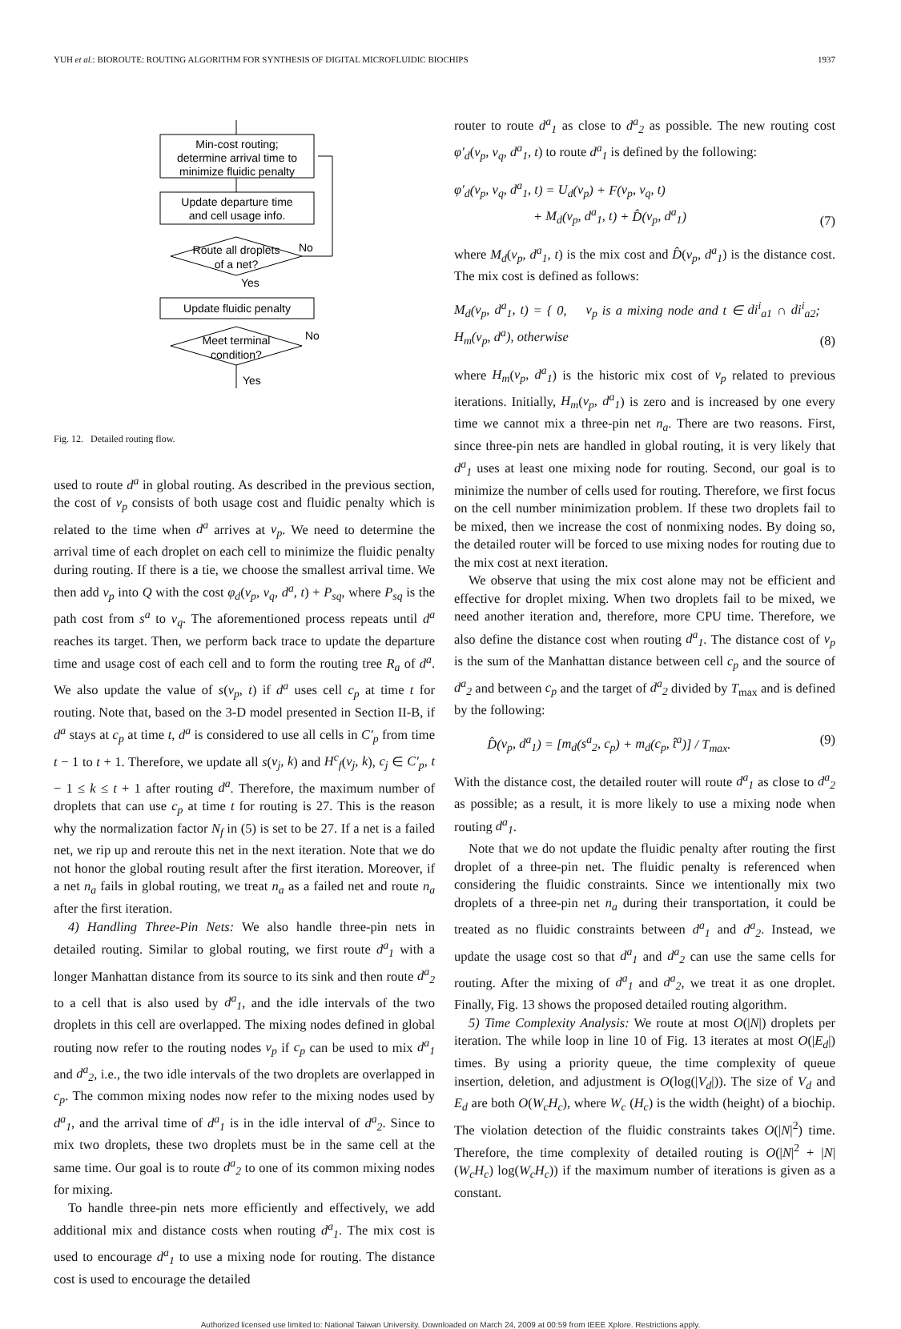YUH et al.: BIOROUTE: ROUTING ALGORITHM FOR SYNTHESIS OF DIGITAL MICROFLUIDIC BIOCHIPS 1937
Min-cost routing;
determine arrival time to
minimize fluidic penalty
Update departure time
and cell usage info.
Route all droplets
of a net?
No
Yes
Update fluidic penalty
Meet terminal
condition?
No
Yes
Fig. 12. Detailed routing flow.
used to route d<sup>a</sup> in global routing. As described in the previous section, the cost of v<sub>p</sub> consists of both usage cost and fluidic penalty which is related to the time when d<sup>a</sup> arrives at v<sub>p</sub>. We need to determine the arrival time of each droplet on each cell to minimize the fluidic penalty during routing. If there is a tie, we choose the smallest arrival time. We then add v<sub>p</sub> into Q with the cost φ<sub>d</sub>(v<sub>p</sub>, v<sub>q</sub>, d<sup>a</sup>, t) + P<sub>sq</sub>, where P<sub>sq</sub> is the path cost from s<sup>a</sup> to v<sub>q</sub>. The aforementioned process repeats until d<sup>a</sup> reaches its target. Then, we perform back trace to update the departure time and usage cost of each cell and to form the routing tree R<sub>a</sub> of d<sup>a</sup>. We also update the value of s(v<sub>p</sub>, t) if d<sup>a</sup> uses cell c<sub>p</sub> at time t for routing. Note that, based on the 3-D model presented in Section II-B, if d<sup>a</sup> stays at c<sub>p</sub> at time t, d<sup>a</sup> is considered to use all cells in C′<sub>p</sub> from time t − 1 to t + 1. Therefore, we update all s(v<sub>j</sub>, k) and H<sup>c</sup><sub>f</sub>(v<sub>j</sub>, k), c<sub>j</sub> ∈ C′<sub>p</sub>, t − 1 ≤ k ≤ t + 1 after routing d<sup>a</sup>. Therefore, the maximum number of droplets that can use c<sub>p</sub> at time t for routing is 27. This is the reason why the normalization factor N<sub>f</sub> in (5) is set to be 27. If a net is a failed net, we rip up and reroute this net in the next iteration. Note that we do not honor the global routing result after the first iteration. Moreover, if a net n<sub>a</sub> fails in global routing, we treat n<sub>a</sub> as a failed net and route n<sub>a</sub> after the first iteration.
4) Handling Three-Pin Nets: We also handle three-pin nets in detailed routing. Similar to global routing, we first route d<sup>a</sup><sub>1</sub> with a longer Manhattan distance from its source to its sink and then route d<sup>a</sup><sub>2</sub> to a cell that is also used by d<sup>a</sup><sub>1</sub>, and the idle intervals of the two droplets in this cell are overlapped. The mixing nodes defined in global routing now refer to the routing nodes v<sub>p</sub> if c<sub>p</sub> can be used to mix d<sup>a</sup><sub>1</sub> and d<sup>a</sup><sub>2</sub>, i.e., the two idle intervals of the two droplets are overlapped in c<sub>p</sub>. The common mixing nodes now refer to the mixing nodes used by d<sup>a</sup><sub>1</sub>, and the arrival time of d<sup>a</sup><sub>1</sub> is in the idle interval of d<sup>a</sup><sub>2</sub>. Since to mix two droplets, these two droplets must be in the same cell at the same time. Our goal is to route d<sup>a</sup><sub>2</sub> to one of its common mixing nodes for mixing.
To handle three-pin nets more efficiently and effectively, we add additional mix and distance costs when routing d<sup>a</sup><sub>1</sub>. The mix cost is used to encourage d<sup>a</sup><sub>1</sub> to use a mixing node for routing. The distance cost is used to encourage the detailed
router to route d<sup>a</sup><sub>1</sub> as close to d<sup>a</sup><sub>2</sub> as possible. The new routing cost φ′<sub>d</sub>(v<sub>p</sub>, v<sub>q</sub>, d<sup>a</sup><sub>1</sub>, t) to route d<sup>a</sup><sub>1</sub> is defined by the following:
φ′<sub>d</sub>(v<sub>p</sub>, v<sub>q</sub>, d<sup>a</sup><sub>1</sub>, t) = U<sub>d</sub>(v<sub>p</sub>) + F(v<sub>p</sub>, v<sub>q</sub>, t)
+ M<sub>d</sub>(v<sub>p</sub>, d<sup>a</sup><sub>1</sub>, t) + D̂(v<sub>p</sub>, d<sup>a</sup><sub>1</sub>) (7)
where M<sub>d</sub>(v<sub>p</sub>, d<sup>a</sup><sub>1</sub>, t) is the mix cost and D̂(v<sub>p</sub>, d<sup>a</sup><sub>1</sub>) is the distance cost. The mix cost is defined as follows:
M<sub>d</sub>(v<sub>p</sub>, d<sup>a</sup><sub>1</sub>, t) = { 0, v<sub>p</sub> is a mixing node and t ∈ di<sup>i</sup><sub>a1</sub> ∩ di<sup>i</sup><sub>a2</sub>; H<sub>m</sub>(v<sub>p</sub>, d<sup>a</sup>), otherwise (8)
where H<sub>m</sub>(v<sub>p</sub>, d<sup>a</sup><sub>1</sub>) is the historic mix cost of v<sub>p</sub> related to previous iterations. Initially, H<sub>m</sub>(v<sub>p</sub>, d<sup>a</sup><sub>1</sub>) is zero and is increased by one every time we cannot mix a three-pin net n<sub>a</sub>. There are two reasons. First, since three-pin nets are handled in global routing, it is very likely that d<sup>a</sup><sub>1</sub> uses at least one mixing node for routing. Second, our goal is to minimize the number of cells used for routing. Therefore, we first focus on the cell number minimization problem. If these two droplets fail to be mixed, then we increase the cost of nonmixing nodes. By doing so, the detailed router will be forced to use mixing nodes for routing due to the mix cost at next iteration.
We observe that using the mix cost alone may not be efficient and effective for droplet mixing. When two droplets fail to be mixed, we need another iteration and, therefore, more CPU time. Therefore, we also define the distance cost when routing d<sup>a</sup><sub>1</sub>. The distance cost of v<sub>p</sub> is the sum of the Manhattan distance between cell c<sub>p</sub> and the source of d<sup>a</sup><sub>2</sub> and between c<sub>p</sub> and the target of d<sup>a</sup><sub>2</sub> divided by T<sub>max</sub> and is defined by the following:
D̂(v<sub>p</sub>, d<sup>a</sup><sub>1</sub>) = [m<sub>d</sub>(s<sup>a</sup><sub>2</sub>, c<sub>p</sub>) + m<sub>d</sub>(c<sub>p</sub>, t̂<sup>a</sup>)] / T<sub>max</sub>. (9)
With the distance cost, the detailed router will route d<sup>a</sup><sub>1</sub> as close to d<sup>a</sup><sub>2</sub> as possible; as a result, it is more likely to use a mixing node when routing d<sup>a</sup><sub>1</sub>.
Note that we do not update the fluidic penalty after routing the first droplet of a three-pin net. The fluidic penalty is referenced when considering the fluidic constraints. Since we intentionally mix two droplets of a three-pin net n<sub>a</sub> during their transportation, it could be treated as no fluidic constraints between d<sup>a</sup><sub>1</sub> and d<sup>a</sup><sub>2</sub>. Instead, we update the usage cost so that d<sup>a</sup><sub>1</sub> and d<sup>a</sup><sub>2</sub> can use the same cells for routing. After the mixing of d<sup>a</sup><sub>1</sub> and d<sup>a</sup><sub>2</sub>, we treat it as one droplet. Finally, Fig. 13 shows the proposed detailed routing algorithm.
5) Time Complexity Analysis: We route at most O(|N|) droplets per iteration. The while loop in line 10 of Fig. 13 iterates at most O(|E<sub>d</sub>|) times. By using a priority queue, the time complexity of queue insertion, deletion, and adjustment is O(log(|V<sub>d</sub>|)). The size of V<sub>d</sub> and E<sub>d</sub> are both O(W<sub>c</sub>H<sub>c</sub>), where W<sub>c</sub> (H<sub>c</sub>) is the width (height) of a biochip. The violation detection of the fluidic constraints takes O(|N|<sup>2</sup>) time. Therefore, the time complexity of detailed routing is O(|N|<sup>2</sup> + |N|(W<sub>c</sub>H<sub>c</sub>) log(W<sub>c</sub>H<sub>c</sub>)) if the maximum number of iterations is given as a constant.
Authorized licensed use limited to: National Taiwan University. Downloaded on March 24, 2009 at 00:59 from IEEE Xplore. Restrictions apply.